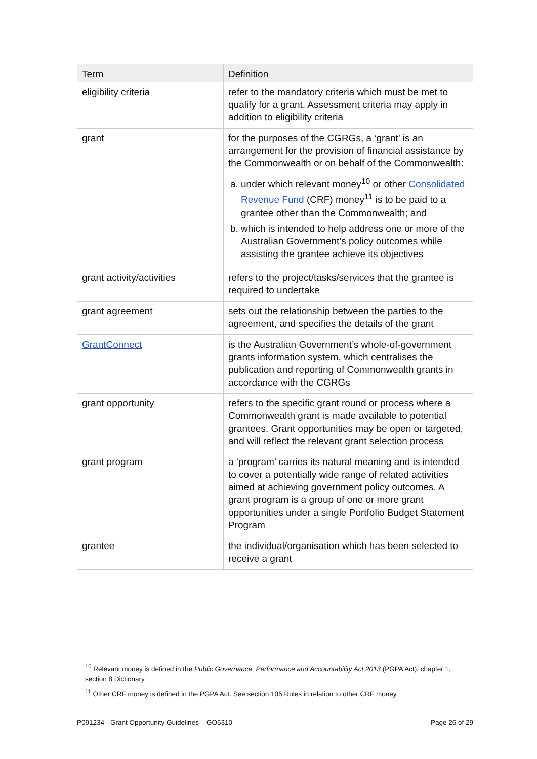| Term | Definition |
| --- | --- |
| eligibility criteria | refer to the mandatory criteria which must be met to qualify for a grant. Assessment criteria may apply in addition to eligibility criteria |
| grant | for the purposes of the CGRGs, a ‘grant’ is an arrangement for the provision of financial assistance by the Commonwealth or on behalf of the Commonwealth: a. under which relevant money<sup>10</sup> or other Consolidated Revenue Fund (CRF) money<sup>11</sup> is to be paid to a grantee other than the Commonwealth; and b. which is intended to help address one or more of the Australian Government’s policy outcomes while assisting the grantee achieve its objectives |
| grant activity/activities | refers to the project/tasks/services that the grantee is required to undertake |
| grant agreement | sets out the relationship between the parties to the agreement, and specifies the details of the grant |
| GrantConnect | is the Australian Government’s whole-of-government grants information system, which centralises the publication and reporting of Commonwealth grants in accordance with the CGRGs |
| grant opportunity | refers to the specific grant round or process where a Commonwealth grant is made available to potential grantees. Grant opportunities may be open or targeted, and will reflect the relevant grant selection process |
| grant program | a ‘program’ carries its natural meaning and is intended to cover a potentially wide range of related activities aimed at achieving government policy outcomes. A grant program is a group of one or more grant opportunities under a single Portfolio Budget Statement Program |
| grantee | the individual/organisation which has been selected to receive a grant |
<sup>10</sup> Relevant money is defined in the Public Governance, Performance and Accountability Act 2013 (PGPA Act), chapter 1, section 8 Dictionary.
<sup>11</sup> Other CRF money is defined in the PGPA Act. See section 105 Rules in relation to other CRF money.
P091234 - Grant Opportunity Guidelines – GO5310 Page 26 of 29